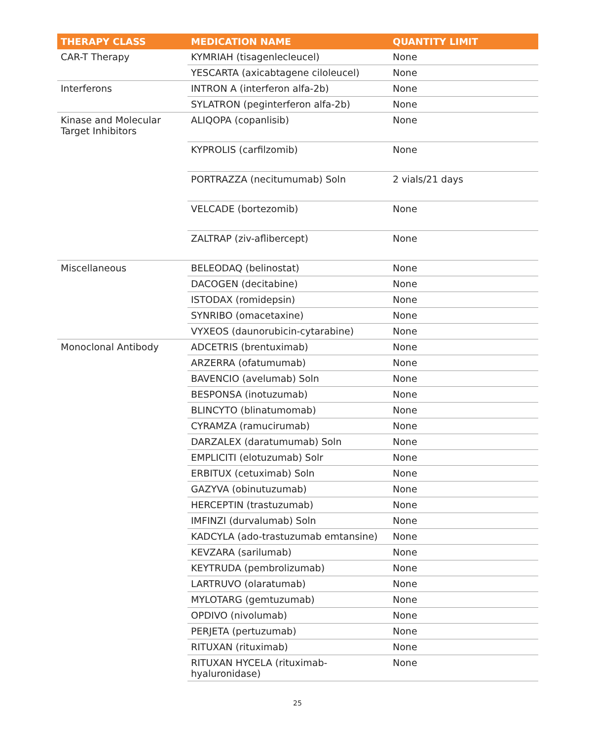| THERAPY CLASS | MEDICATION NAME | QUANTITY LIMIT |
| --- | --- | --- |
| CAR-T Therapy | KYMRIAH (tisagenlecleucel) | None |
| | YESCARTA (axicabtagene ciloleucel) | None |
| Interferons | INTRON A (interferon alfa-2b) | None |
| | SYLATRON (peginterferon alfa-2b) | None |
| Kinase and Molecular Target Inhibitors | ALIQOPA (copanlisib) | None |
| | KYPROLIS (carfilzomib) | None |
| | PORTRAZZA (necitumumab) Soln | 2 vials/21 days |
| | VELCADE (bortezomib) | None |
| | ZALTRAP (ziv-aflibercept) | None |
| Miscellaneous | BELEODAQ (belinostat) | None |
| | DACOGEN (decitabine) | None |
| | ISTODAX (romidepsin) | None |
| | SYNRIBO (omacetaxine) | None |
| | VYXEOS (daunorubicin-cytarabine) | None |
| Monoclonal Antibody | ADCETRIS (brentuximab) | None |
| | ARZERRA (ofatumumab) | None |
| | BAVENCIO (avelumab) Soln | None |
| | BESPONSA (inotuzumab) | None |
| | BLINCYTO (blinatumomab) | None |
| | CYRAMZA (ramucirumab) | None |
| | DARZALEX (daratumumab) Soln | None |
| | EMPLICITI (elotuzumab) Solr | None |
| | ERBITUX (cetuximab) Soln | None |
| | GAZYVA (obinutuzumab) | None |
| | HERCEPTIN (trastuzumab) | None |
| | IMFINZI (durvalumab) Soln | None |
| | KADCYLA (ado-trastuzumab emtansine) | None |
| | KEVZARA (sarilumab) | None |
| | KEYTRUDA (pembrolizumab) | None |
| | LARTRUVO (olaratumab) | None |
| | MYLOTARG (gemtuzumab) | None |
| | OPDIVO (nivolumab) | None |
| | PERJETA (pertuzumab) | None |
| | RITUXAN (rituximab) | None |
| | RITUXAN HYCELA (rituximab-hyaluronidase) | None |
25